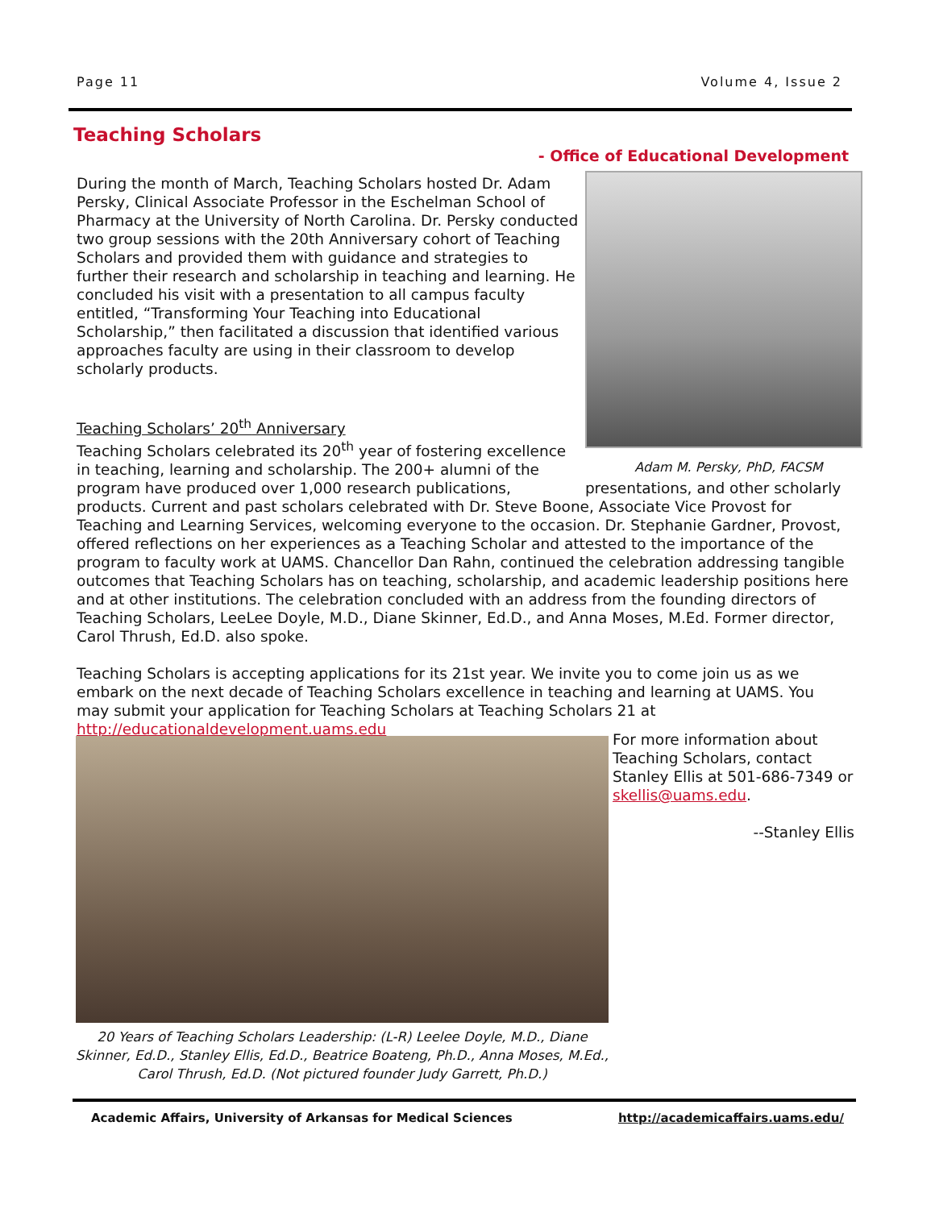Page 11 Volume 4, Issue 2
Teaching Scholars
- Office of Educational Development
During the month of March, Teaching Scholars hosted Dr. Adam Persky, Clinical Associate Professor in the Eschelman School of Pharmacy at the University of North Carolina. Dr. Persky conducted two group sessions with the 20th Anniversary cohort of Teaching Scholars and provided them with guidance and strategies to further their research and scholarship in teaching and learning. He concluded his visit with a presentation to all campus faculty entitled, “Transforming Your Teaching into Educational Scholarship,” then facilitated a discussion that identified various approaches faculty are using in their classroom to develop scholarly products.
Adam M. Persky, PhD, FACSM
Teaching Scholars’ 20<sup>th</sup> Anniversary
Teaching Scholars celebrated its 20<sup>th</sup> year of fostering excellence in teaching, learning and scholarship. The 200+ alumni of the program have produced over 1,000 research publications, presentations, and other scholarly products. Current and past scholars celebrated with Dr. Steve Boone, Associate Vice Provost for Teaching and Learning Services, welcoming everyone to the occasion. Dr. Stephanie Gardner, Provost, offered reflections on her experiences as a Teaching Scholar and attested to the importance of the program to faculty work at UAMS. Chancellor Dan Rahn, continued the celebration addressing tangible outcomes that Teaching Scholars has on teaching, scholarship, and academic leadership positions here and at other institutions. The celebration concluded with an address from the founding directors of Teaching Scholars, LeeLee Doyle, M.D., Diane Skinner, Ed.D., and Anna Moses, M.Ed. Former director, Carol Thrush, Ed.D. also spoke.
Teaching Scholars is accepting applications for its 21st year. We invite you to come join us as we embark on the next decade of Teaching Scholars excellence in teaching and learning at UAMS. You may submit your application for Teaching Scholars at Teaching Scholars 21 at http://educationaldevelopment.uams.edu
For more information about Teaching Scholars, contact Stanley Ellis at 501-686-7349 or skellis@uams.edu.
--Stanley Ellis
20 Years of Teaching Scholars Leadership: (L-R) Leelee Doyle, M.D., Diane Skinner, Ed.D., Stanley Ellis, Ed.D., Beatrice Boateng, Ph.D., Anna Moses, M.Ed., Carol Thrush, Ed.D. (Not pictured founder Judy Garrett, Ph.D.)
Academic Affairs, University of Arkansas for Medical Sciences http://academicaffairs.uams.edu/